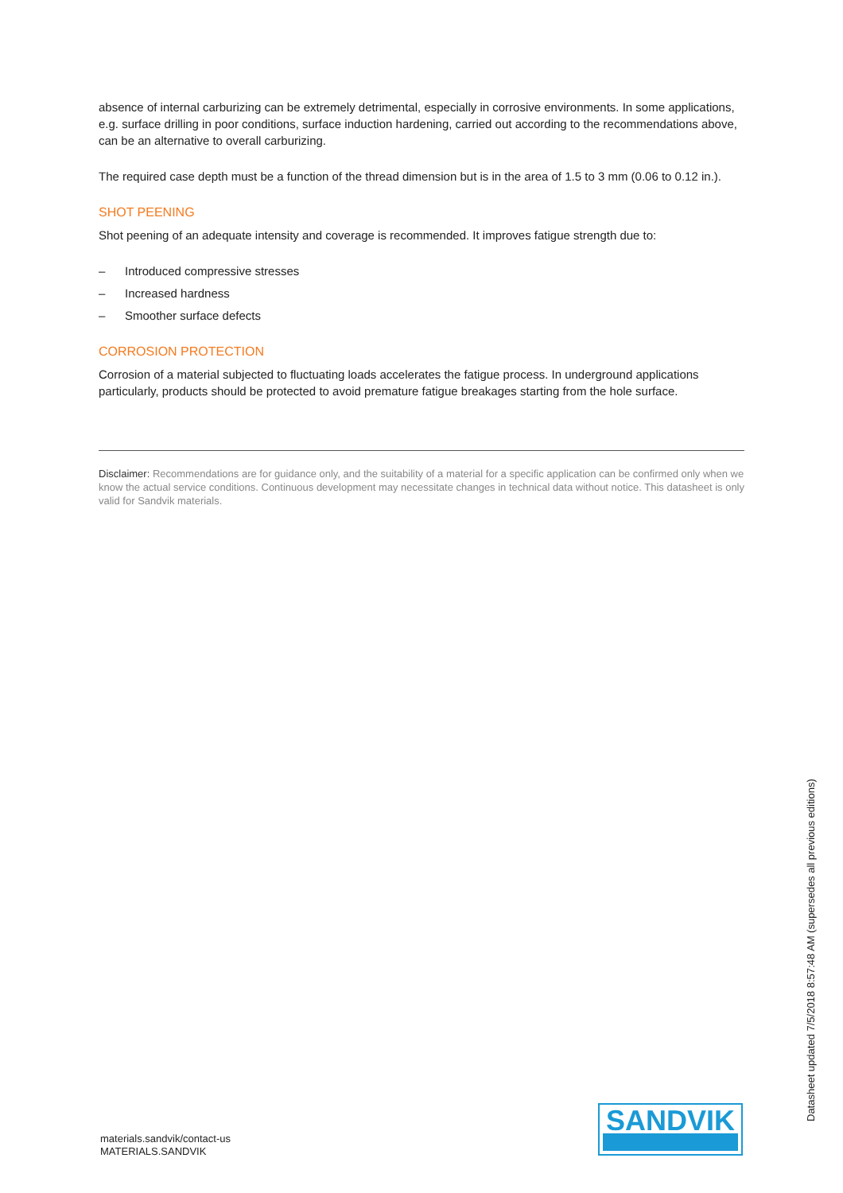absence of internal carburizing can be extremely detrimental, especially in corrosive environments. In some applications, e.g. surface drilling in poor conditions, surface induction hardening, carried out according to the recommendations above, can be an alternative to overall carburizing.
The required case depth must be a function of the thread dimension but is in the area of 1.5 to 3 mm (0.06 to 0.12 in.).
SHOT PEENING
Shot peening of an adequate intensity and coverage is recommended. It improves fatigue strength due to:
– Introduced compressive stresses
– Increased hardness
– Smoother surface defects
CORROSION PROTECTION
Corrosion of a material subjected to fluctuating loads accelerates the fatigue process. In underground applications particularly, products should be protected to avoid premature fatigue breakages starting from the hole surface.
Disclaimer: Recommendations are for guidance only, and the suitability of a material for a specific application can be confirmed only when we know the actual service conditions. Continuous development may necessitate changes in technical data without notice. This datasheet is only valid for Sandvik materials.
materials.sandvik/contact-us
MATERIALS.SANDVIK
SANDVIK
Datasheet updated 7/5/2018 8:57:48 AM (supersedes all previous editions)